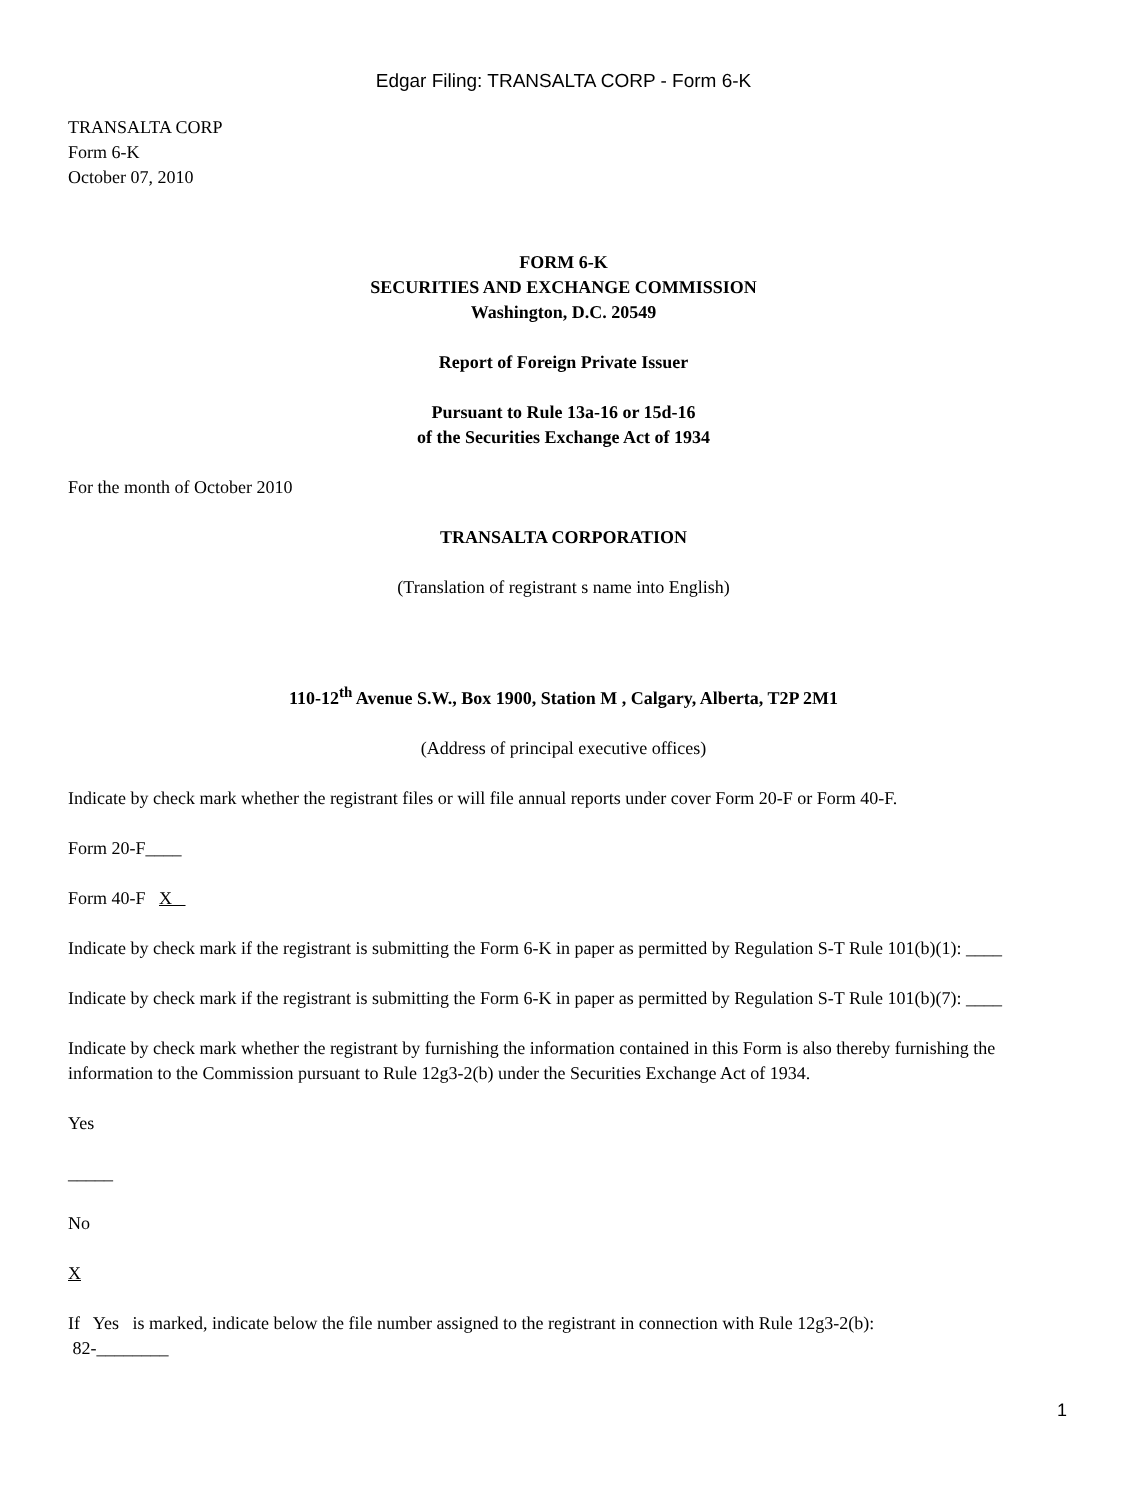Edgar Filing: TRANSALTA CORP - Form 6-K
TRANSALTA CORP
Form 6-K
October 07, 2010
FORM 6-K
SECURITIES AND EXCHANGE COMMISSION
Washington, D.C. 20549
Report of Foreign Private Issuer
Pursuant to Rule 13a-16 or 15d-16
of the Securities Exchange Act of 1934
For the month of October 2010
TRANSALTA CORPORATION
(Translation of registrant s name into English)
110-12<sup>th</sup> Avenue S.W., Box 1900, Station M , Calgary, Alberta, T2P 2M1
(Address of principal executive offices)
Indicate by check mark whether the registrant files or will file annual reports under cover Form 20-F or Form 40-F.
Form 20-F____
Form 40-F X
Indicate by check mark if the registrant is submitting the Form 6-K in paper as permitted by Regulation S-T Rule 101(b)(1): ____
Indicate by check mark if the registrant is submitting the Form 6-K in paper as permitted by Regulation S-T Rule 101(b)(7): ____
Indicate by check mark whether the registrant by furnishing the information contained in this Form is also thereby furnishing the information to the Commission pursuant to Rule 12g3-2(b) under the Securities Exchange Act of 1934.
Yes
_____
No
X
If Yes is marked, indicate below the file number assigned to the registrant in connection with Rule 12g3-2(b):
82-________
1